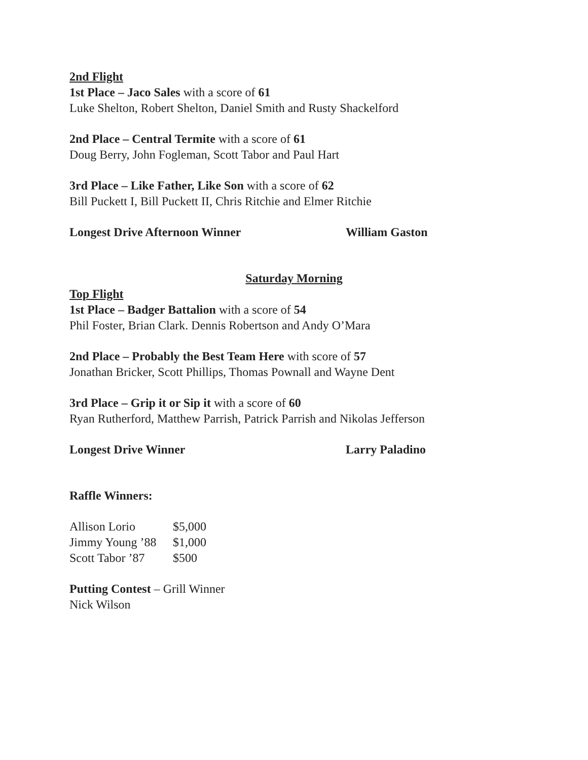2nd Flight
1st Place – Jaco Sales with a score of 61
Luke Shelton, Robert Shelton, Daniel Smith and Rusty Shackelford
2nd Place – Central Termite with a score of 61
Doug Berry, John Fogleman, Scott Tabor and Paul Hart
3rd Place – Like Father, Like Son with a score of 62
Bill Puckett I, Bill Puckett II, Chris Ritchie and Elmer Ritchie
Longest Drive Afternoon Winner William Gaston
Saturday Morning
Top Flight
1st Place – Badger Battalion with a score of 54
Phil Foster, Brian Clark. Dennis Robertson and Andy O’Mara
2nd Place – Probably the Best Team Here with score of 57
Jonathan Bricker, Scott Phillips, Thomas Pownall and Wayne Dent
3rd Place – Grip it or Sip it with a score of 60
Ryan Rutherford, Matthew Parrish, Patrick Parrish and Nikolas Jefferson
Longest Drive Winner Larry Paladino
Raffle Winners:
| Allison Lorio | $5,000 |
| Jimmy Young ’88 | $1,000 |
| Scott Tabor ’87 | $500 |
Putting Contest – Grill Winner
Nick Wilson